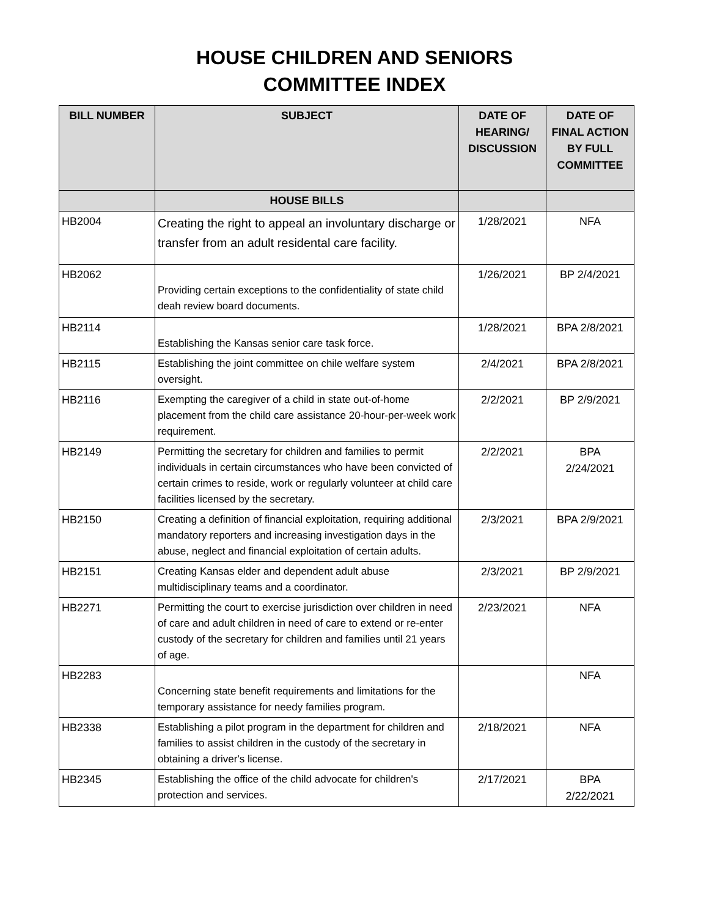HOUSE CHILDREN AND SENIORS
COMMITTEE INDEX
| BILL NUMBER | SUBJECT | DATE OF HEARING/ DISCUSSION | DATE OF FINAL ACTION BY FULL COMMITTEE |
| --- | --- | --- | --- |
| | HOUSE BILLS | | |
| HB2004 | Creating the right to appeal an involuntary discharge or transfer from an adult residental care facility. | 1/28/2021 | NFA |
| HB2062 | Providing certain exceptions to the confidentiality of state child deah review board documents. | 1/26/2021 | BP 2/4/2021 |
| HB2114 | Establishing the Kansas senior care task force. | 1/28/2021 | BPA 2/8/2021 |
| HB2115 | Establishing the joint committee on chile welfare system oversight. | 2/4/2021 | BPA 2/8/2021 |
| HB2116 | Exempting the caregiver of a child in state out-of-home placement from the child care assistance 20-hour-per-week work requirement. | 2/2/2021 | BP 2/9/2021 |
| HB2149 | Permitting the secretary for children and families to permit individuals in certain circumstances who have been convicted of certain crimes to reside, work or regularly volunteer at child care facilities licensed by the secretary. | 2/2/2021 | BPA 2/24/2021 |
| HB2150 | Creating a definition of financial exploitation, requiring additional mandatory reporters and increasing investigation days in the abuse, neglect and financial exploitation of certain adults. | 2/3/2021 | BPA 2/9/2021 |
| HB2151 | Creating Kansas elder and dependent adult abuse multidisciplinary teams and a coordinator. | 2/3/2021 | BP 2/9/2021 |
| HB2271 | Permitting the court to exercise jurisdiction over children in need of care and adult children in need of care to extend or re-enter custody of the secretary for children and families until 21 years of age. | 2/23/2021 | NFA |
| HB2283 | Concerning state benefit requirements and limitations for the temporary assistance for needy families program. | | NFA |
| HB2338 | Establishing a pilot program in the department for children and families to assist children in the custody of the secretary in obtaining a driver's license. | 2/18/2021 | NFA |
| HB2345 | Establishing the office of the child advocate for children's protection and services. | 2/17/2021 | BPA 2/22/2021 |